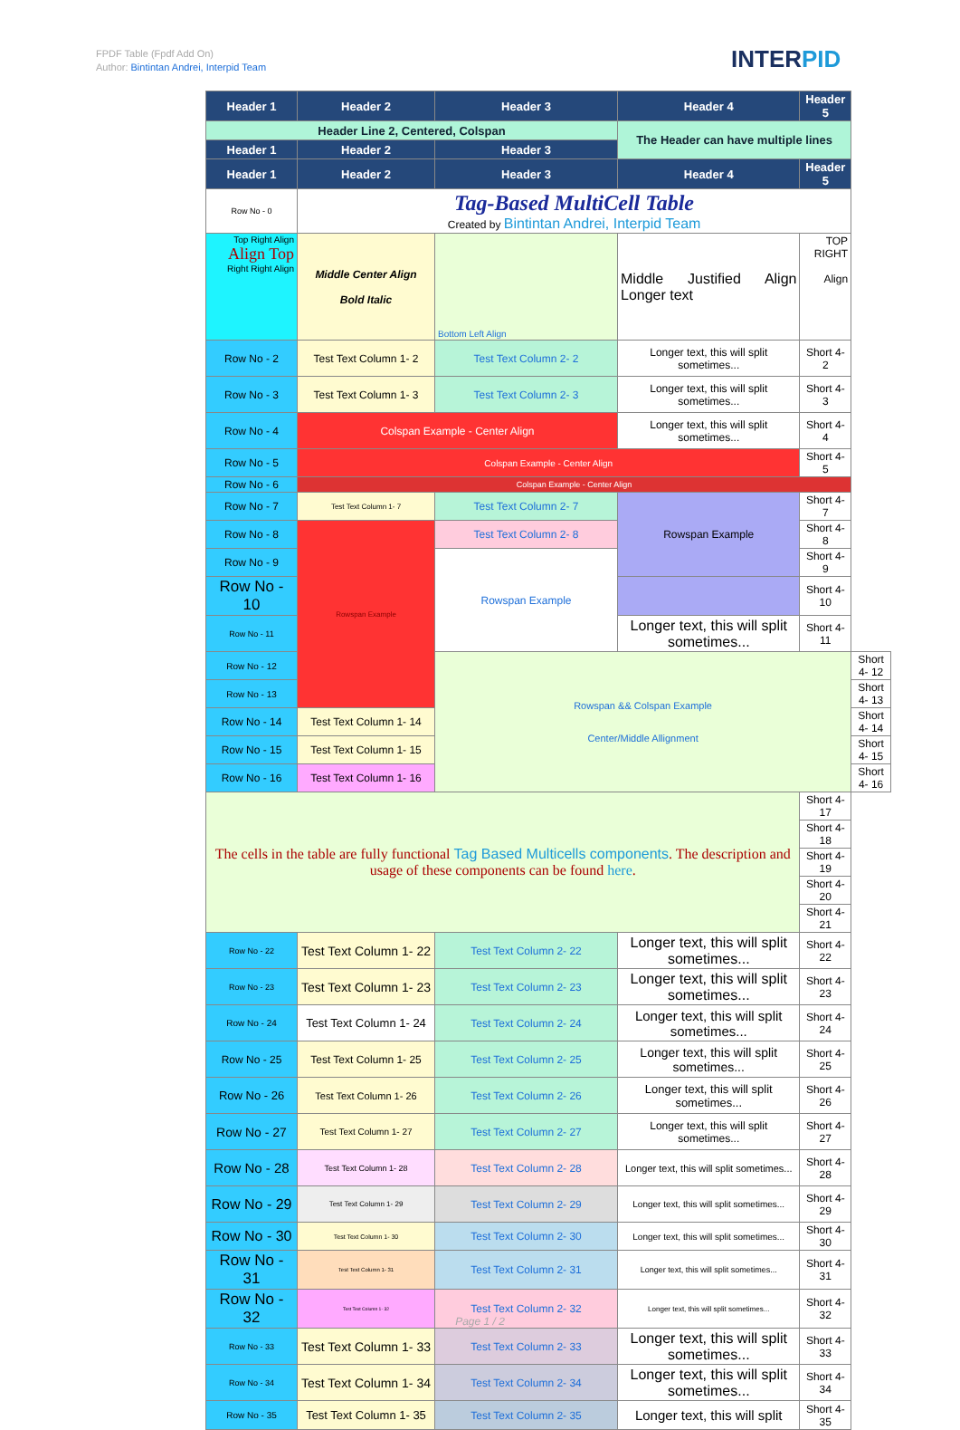FPDF Table (Fpdf Add On)
Author: Bintintan Andrei, Interpid Team
INTERPID
| Header 1 | Header 2 | Header 3 | Header 4 | Header 5 | |
| --- | --- | --- | --- | --- | --- |
| Header Line 2, Centered, Colspan | | | The Header can have multiple lines | | |
| Header 1 | Header 2 | Header 3 | | | |
| Header 1 | Header 2 | Header 3 | Header 4 | Header 5 | |
| Row No - 0 | Tag-Based MultiCell Table Created by Bintintan Andrei, Interpid Team | | | | |
| Top Right Align Align Top Right Right Align | Middle Center Align Bold Italic | Bottom Left Align | Middle Justified Align Longer text | TOP RIGHT Align | |
| Row No - 2 | Test Text Column 1- 2 | Test Text Column 2- 2 | Longer text, this will split sometimes... | Short 4- 2 | |
| Row No - 3 | Test Text Column 1- 3 | Test Text Column 2- 3 | Longer text, this will split sometimes... | Short 4- 3 | |
| Row No - 4 | Colspan Example - Center Align | | Longer text, this will split sometimes... | Short 4- 4 | |
| Row No - 5 | Colspan Example - Center Align | | | Short 4- 5 | |
| Row No - 6 | Colspan Example - Center Align | | | | |
| Row No - 7 | Test Text Column 1- 7 | Test Text Column 2- 7 | Rowspan Example | Short 4- 7 | |
| Row No - 8 | Rowspan Example | Test Text Column 2- 8 | | Short 4- 8 | |
| Row No - 9 | | Rowspan Example | | Short 4- 9 | |
| Row No - 10 | | | | Short 4- 10 | |
| Row No - 11 | | | Longer text, this will split sometimes... | Short 4- 11 | |
| Row No - 12 | | Rowspan && Colspan Example Center/Middle Allignment | | | Short 4- 12 |
| Row No - 13 | | | | | Short 4- 13 |
| Row No - 14 | Test Text Column 1- 14 | | | | Short 4- 14 |
| Row No - 15 | Test Text Column 1- 15 | | | | Short 4- 15 |
| Row No - 16 | Test Text Column 1- 16 | | | | Short 4- 16 |
| The cells in the table are fully functional Tag Based Multicells components . The description and usage of these components can be found here . | | | | Short 4- 17 | |
| | | | | Short 4- 18 | |
| | | | | Short 4- 19 | |
| | | | | Short 4- 20 | |
| | | | | Short 4- 21 | |
| Row No - 22 | Test Text Column 1- 22 | Test Text Column 2- 22 | Longer text, this will split sometimes... | Short 4- 22 | |
| Row No - 23 | Test Text Column 1- 23 | Test Text Column 2- 23 | Longer text, this will split sometimes... | Short 4- 23 | |
| Row No - 24 | Test Text Column 1- 24 | Test Text Column 2- 24 | Longer text, this will split sometimes... | Short 4- 24 | |
| Row No - 25 | Test Text Column 1- 25 | Test Text Column 2- 25 | Longer text, this will split sometimes... | Short 4- 25 | |
| Row No - 26 | Test Text Column 1- 26 | Test Text Column 2- 26 | Longer text, this will split sometimes... | Short 4- 26 | |
| Row No - 27 | Test Text Column 1- 27 | Test Text Column 2- 27 | Longer text, this will split sometimes... | Short 4- 27 | |
| Row No - 28 | Test Text Column 1- 28 | Test Text Column 2- 28 | Longer text, this will split sometimes... | Short 4- 28 | |
| Row No - 29 | Test Text Column 1- 29 | Test Text Column 2- 29 | Longer text, this will split sometimes... | Short 4- 29 | |
| Row No - 30 | Test Text Column 1- 30 | Test Text Column 2- 30 | Longer text, this will split sometimes... | Short 4- 30 | |
| Row No - 31 | Test Text Column 1- 31 | Test Text Column 2- 31 | Longer text, this will split sometimes... | Short 4- 31 | |
| Row No - 32 | Test Text Column 1- 32 | Test Text Column 2- 32 | Longer text, this will split sometimes... | Short 4- 32 | |
| Row No - 33 | Test Text Column 1- 33 | Test Text Column 2- 33 | Longer text, this will split sometimes... | Short 4- 33 | |
| Row No - 34 | Test Text Column 1- 34 | Test Text Column 2- 34 | Longer text, this will split sometimes... | Short 4- 34 | |
| Row No - 35 | Test Text Column 1- 35 | Test Text Column 2- 35 | Longer text, this will split | Short 4- 35 | |
Page 1 / 2